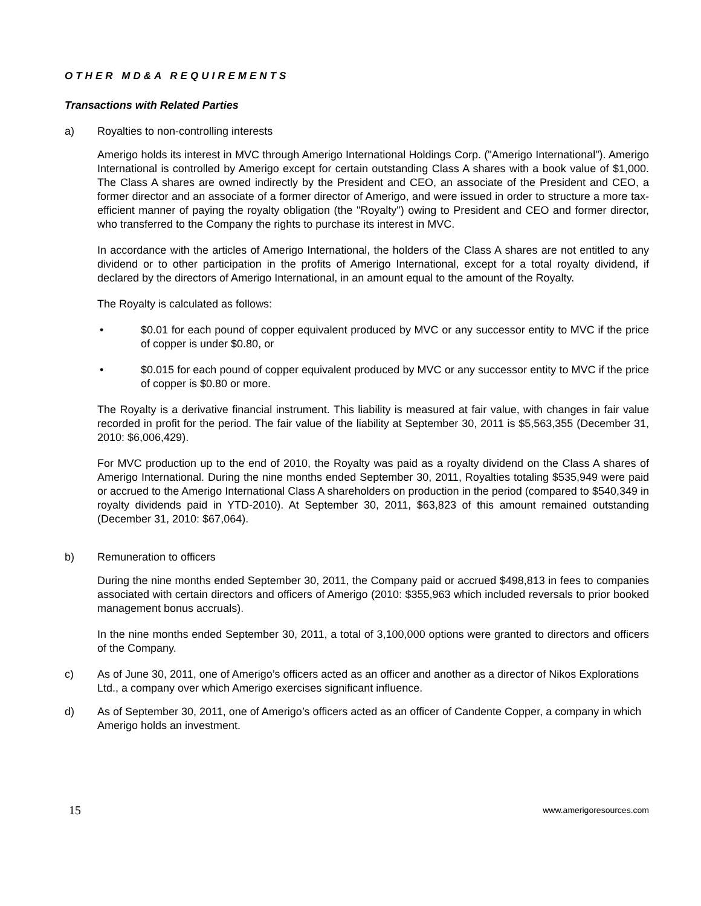OTHER MD&A REQUIREMENTS
Transactions with Related Parties
a) Royalties to non-controlling interests
Amerigo holds its interest in MVC through Amerigo International Holdings Corp. ("Amerigo International"). Amerigo International is controlled by Amerigo except for certain outstanding Class A shares with a book value of $1,000. The Class A shares are owned indirectly by the President and CEO, an associate of the President and CEO, a former director and an associate of a former director of Amerigo, and were issued in order to structure a more tax-efficient manner of paying the royalty obligation (the "Royalty") owing to President and CEO and former director, who transferred to the Company the rights to purchase its interest in MVC.
In accordance with the articles of Amerigo International, the holders of the Class A shares are not entitled to any dividend or to other participation in the profits of Amerigo International, except for a total royalty dividend, if declared by the directors of Amerigo International, in an amount equal to the amount of the Royalty.
The Royalty is calculated as follows:
• $0.01 for each pound of copper equivalent produced by MVC or any successor entity to MVC if the price of copper is under $0.80, or
• $0.015 for each pound of copper equivalent produced by MVC or any successor entity to MVC if the price of copper is $0.80 or more.
The Royalty is a derivative financial instrument. This liability is measured at fair value, with changes in fair value recorded in profit for the period. The fair value of the liability at September 30, 2011 is $5,563,355 (December 31, 2010: $6,006,429).
For MVC production up to the end of 2010, the Royalty was paid as a royalty dividend on the Class A shares of Amerigo International. During the nine months ended September 30, 2011, Royalties totaling $535,949 were paid or accrued to the Amerigo International Class A shareholders on production in the period (compared to $540,349 in royalty dividends paid in YTD-2010). At September 30, 2011, $63,823 of this amount remained outstanding (December 31, 2010: $67,064).
b) Remuneration to officers
During the nine months ended September 30, 2011, the Company paid or accrued $498,813 in fees to companies associated with certain directors and officers of Amerigo (2010: $355,963 which included reversals to prior booked management bonus accruals).
In the nine months ended September 30, 2011, a total of 3,100,000 options were granted to directors and officers of the Company.
c) As of June 30, 2011, one of Amerigo’s officers acted as an officer and another as a director of Nikos Explorations Ltd., a company over which Amerigo exercises significant influence.
d) As of September 30, 2011, one of Amerigo’s officers acted as an officer of Candente Copper, a company in which Amerigo holds an investment.
15 www.amerigoresources.com